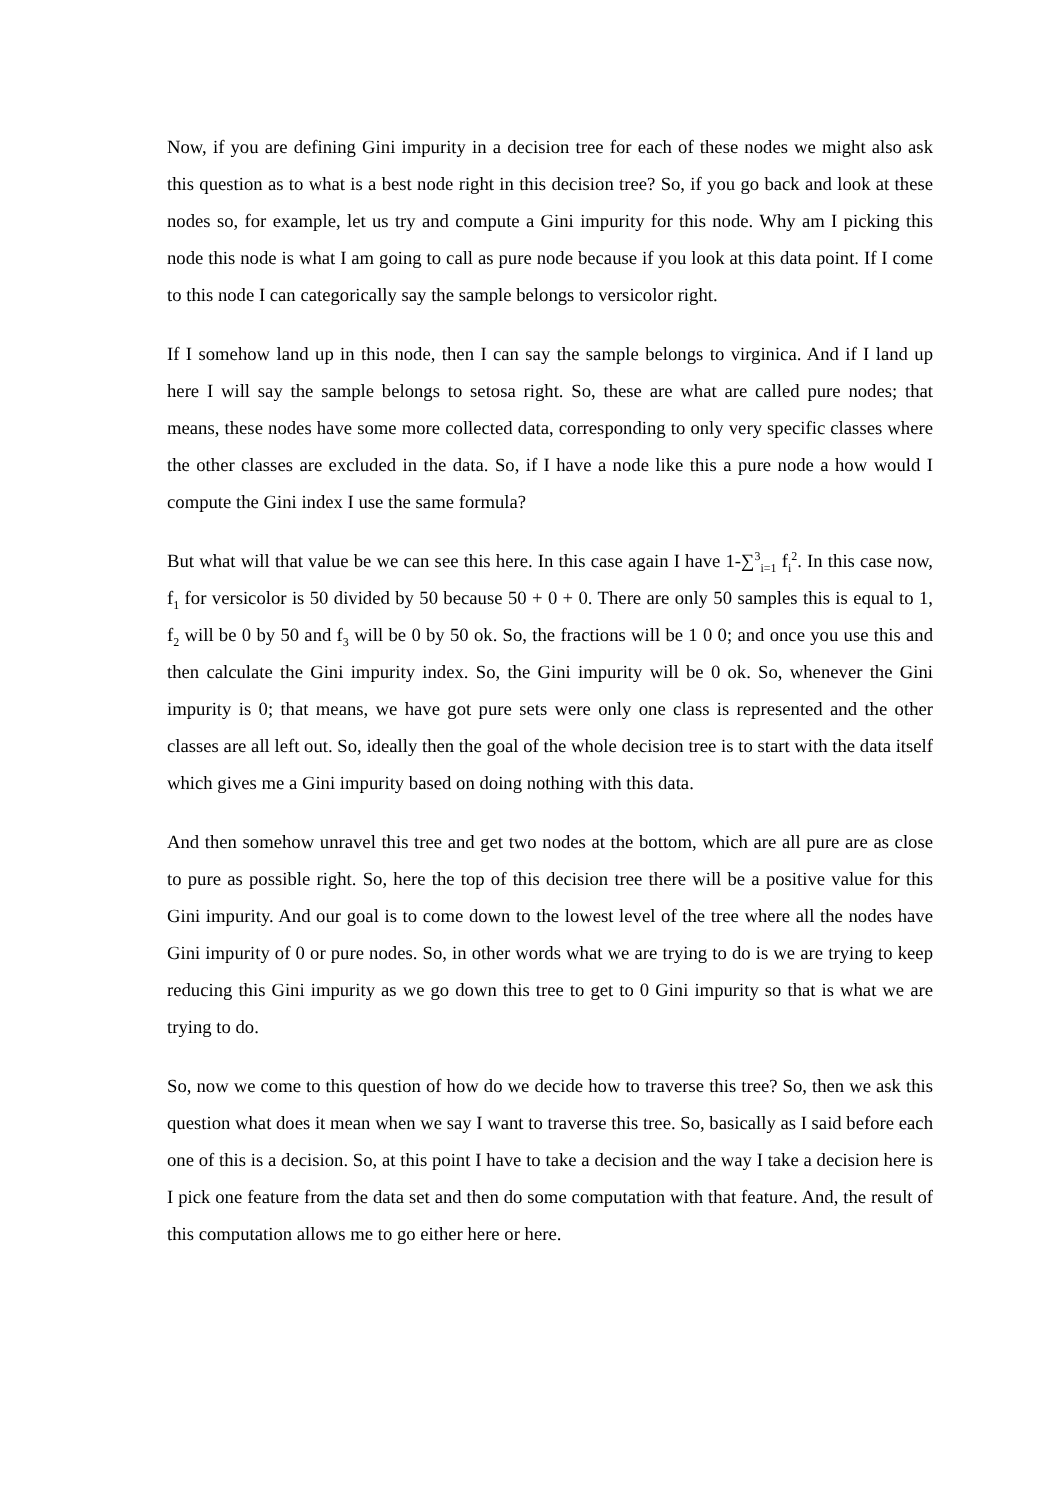Now, if you are defining Gini impurity in a decision tree for each of these nodes we might also ask this question as to what is a best node right in this decision tree? So, if you go back and look at these nodes so, for example, let us try and compute a Gini impurity for this node. Why am I picking this node this node is what I am going to call as pure node because if you look at this data point. If I come to this node I can categorically say the sample belongs to versicolor right.
If I somehow land up in this node, then I can say the sample belongs to virginica. And if I land up here I will say the sample belongs to setosa right. So, these are what are called pure nodes; that means, these nodes have some more collected data, corresponding to only very specific classes where the other classes are excluded in the data. So, if I have a node like this a pure node a how would I compute the Gini index I use the same formula?
But what will that value be we can see this here. In this case again I have 1-∑<sup>3</sup><sub>i=1</sub> f<sub>i</sub><sup>2</sup>. In this case now, f<sub>1</sub> for versicolor is 50 divided by 50 because 50 + 0 + 0. There are only 50 samples this is equal to 1, f<sub>2</sub> will be 0 by 50 and f<sub>3</sub> will be 0 by 50 ok. So, the fractions will be 1 0 0; and once you use this and then calculate the Gini impurity index. So, the Gini impurity will be 0 ok. So, whenever the Gini impurity is 0; that means, we have got pure sets were only one class is represented and the other classes are all left out. So, ideally then the goal of the whole decision tree is to start with the data itself which gives me a Gini impurity based on doing nothing with this data.
And then somehow unravel this tree and get two nodes at the bottom, which are all pure are as close to pure as possible right. So, here the top of this decision tree there will be a positive value for this Gini impurity. And our goal is to come down to the lowest level of the tree where all the nodes have Gini impurity of 0 or pure nodes. So, in other words what we are trying to do is we are trying to keep reducing this Gini impurity as we go down this tree to get to 0 Gini impurity so that is what we are trying to do.
So, now we come to this question of how do we decide how to traverse this tree? So, then we ask this question what does it mean when we say I want to traverse this tree. So, basically as I said before each one of this is a decision. So, at this point I have to take a decision and the way I take a decision here is I pick one feature from the data set and then do some computation with that feature. And, the result of this computation allows me to go either here or here.